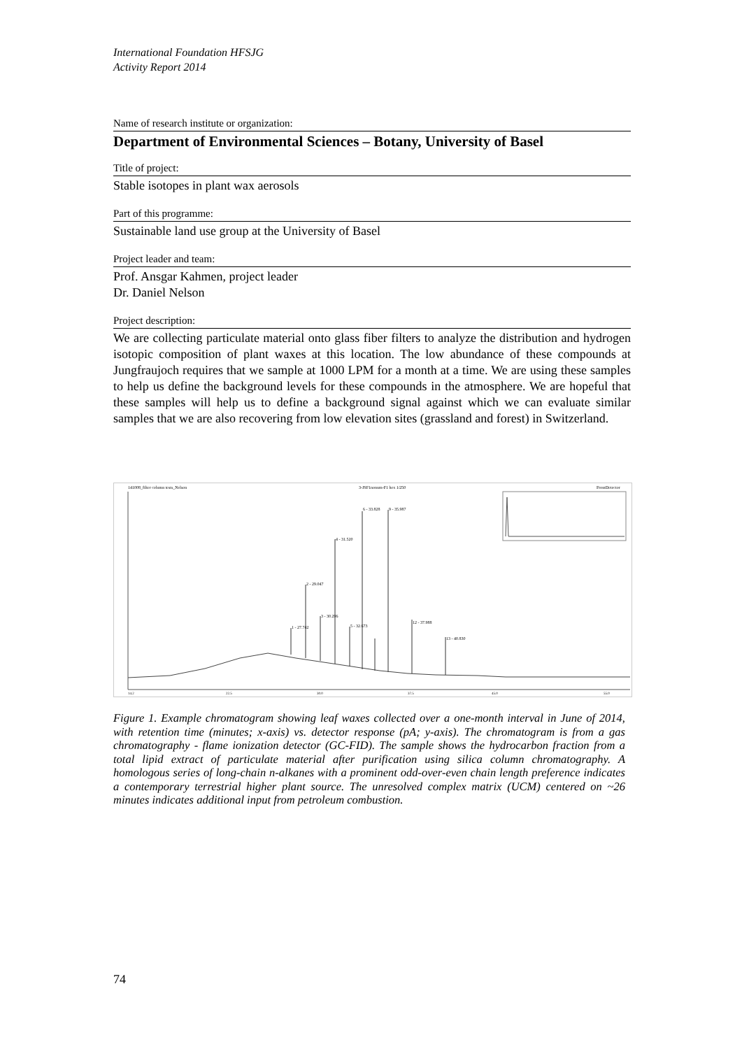International Foundation HFSJG
Activity Report 2014
Name of research institute or organization:
Department of Environmental Sciences – Botany, University of Basel
Title of project:
Stable isotopes in plant wax aerosols
Part of this programme:
Sustainable land use group at the University of Basel
Project leader and team:
Prof. Ansgar Kahmen, project leader
Dr. Daniel Nelson
Project description:
We are collecting particulate material onto glass fiber filters to analyze the distribution and hydrogen isotopic composition of plant waxes at this location. The low abundance of these compounds at Jungfraujoch requires that we sample at 1000 LPM for a month at a time. We are using these samples to help us define the background levels for these compounds in the atmosphere. We are hopeful that these samples will help us to define a background signal against which we can evaluate similar samples that we are also recovering from low elevation sites (grassland and forest) in Switzerland.
141008_filter column tests_Nelson
3-JSF1nonum-F1 hex 1/250
FrontDetector
1 - 27.742
2 - 29.047
3 - 30.296
4 - 31.520
5 - 32.673
6 - 33.828
9 - 35.987
12 - 37.988
13 - 40.830
14.2
22.5
30.0
37.5
45.0
55.0
Figure 1. Example chromatogram showing leaf waxes collected over a one-month interval in June of 2014, with retention time (minutes; x-axis) vs. detector response (pA; y-axis). The chromatogram is from a gas chromatography - flame ionization detector (GC-FID). The sample shows the hydrocarbon fraction from a total lipid extract of particulate material after purification using silica column chromatography. A homologous series of long-chain n-alkanes with a prominent odd-over-even chain length preference indicates a contemporary terrestrial higher plant source. The unresolved complex matrix (UCM) centered on ~26 minutes indicates additional input from petroleum combustion.
74